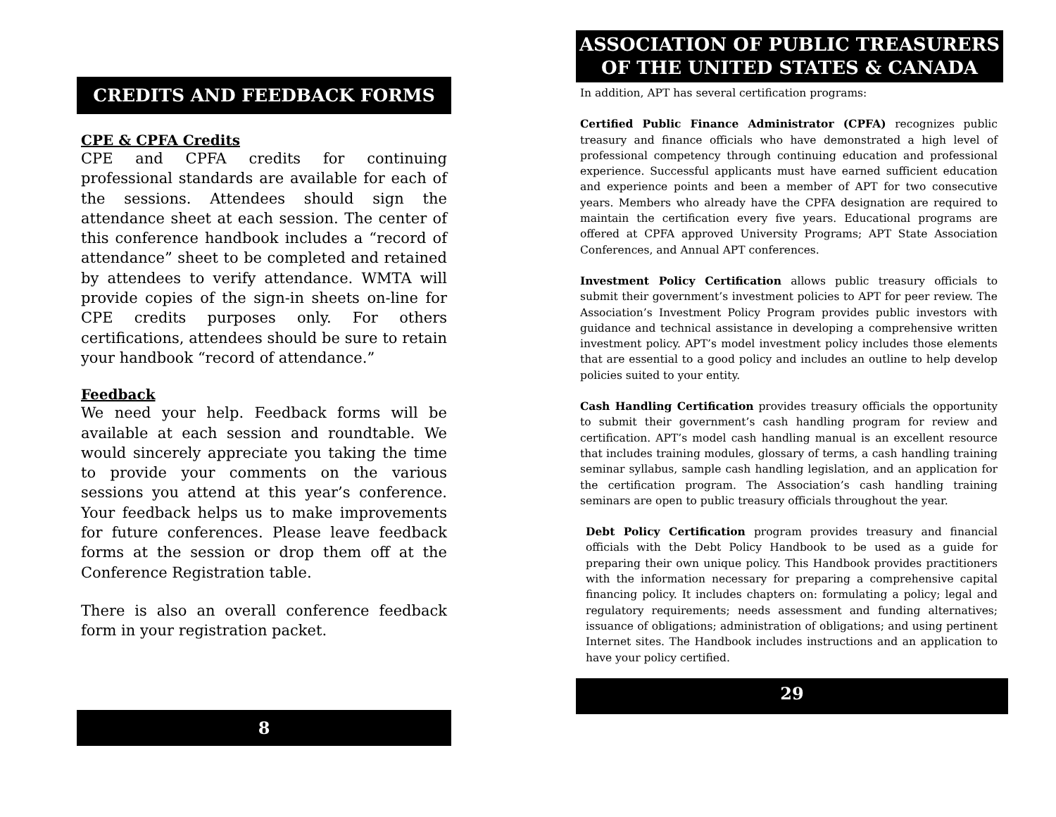CREDITS AND FEEDBACK FORMS
CPE & CPFA Credits
CPE and CPFA credits for continuing professional standards are available for each of the sessions. Attendees should sign the attendance sheet at each session. The center of this conference handbook includes a “record of attendance” sheet to be completed and retained by attendees to verify attendance. WMTA will provide copies of the sign-in sheets on-line for CPE credits purposes only. For others certifications, attendees should be sure to retain your handbook “record of attendance.”
Feedback
We need your help. Feedback forms will be available at each session and roundtable. We would sincerely appreciate you taking the time to provide your comments on the various sessions you attend at this year’s conference. Your feedback helps us to make improvements for future conferences. Please leave feedback forms at the session or drop them off at the Conference Registration table.
There is also an overall conference feedback form in your registration packet.
8
ASSOCIATION OF PUBLIC TREASURERS
OF THE UNITED STATES & CANADA
In addition, APT has several certification programs:
Certified Public Finance Administrator (CPFA) recognizes public treasury and finance officials who have demonstrated a high level of professional competency through continuing education and professional experience. Successful applicants must have earned sufficient education and experience points and been a member of APT for two consecutive years. Members who already have the CPFA designation are required to maintain the certification every five years. Educational programs are offered at CPFA approved University Programs; APT State Association Conferences, and Annual APT conferences.
Investment Policy Certification allows public treasury officials to submit their government’s investment policies to APT for peer review. The Association’s Investment Policy Program provides public investors with guidance and technical assistance in developing a comprehensive written investment policy. APT’s model investment policy includes those elements that are essential to a good policy and includes an outline to help develop policies suited to your entity.
Cash Handling Certification provides treasury officials the opportunity to submit their government’s cash handling program for review and certification. APT’s model cash handling manual is an excellent resource that includes training modules, glossary of terms, a cash handling training seminar syllabus, sample cash handling legislation, and an application for the certification program. The Association’s cash handling training seminars are open to public treasury officials throughout the year.
Debt Policy Certification program provides treasury and financial officials with the Debt Policy Handbook to be used as a guide for preparing their own unique policy. This Handbook provides practitioners with the information necessary for preparing a comprehensive capital financing policy. It includes chapters on: formulating a policy; legal and regulatory requirements; needs assessment and funding alternatives; issuance of obligations; administration of obligations; and using pertinent Internet sites. The Handbook includes instructions and an application to have your policy certified.
29